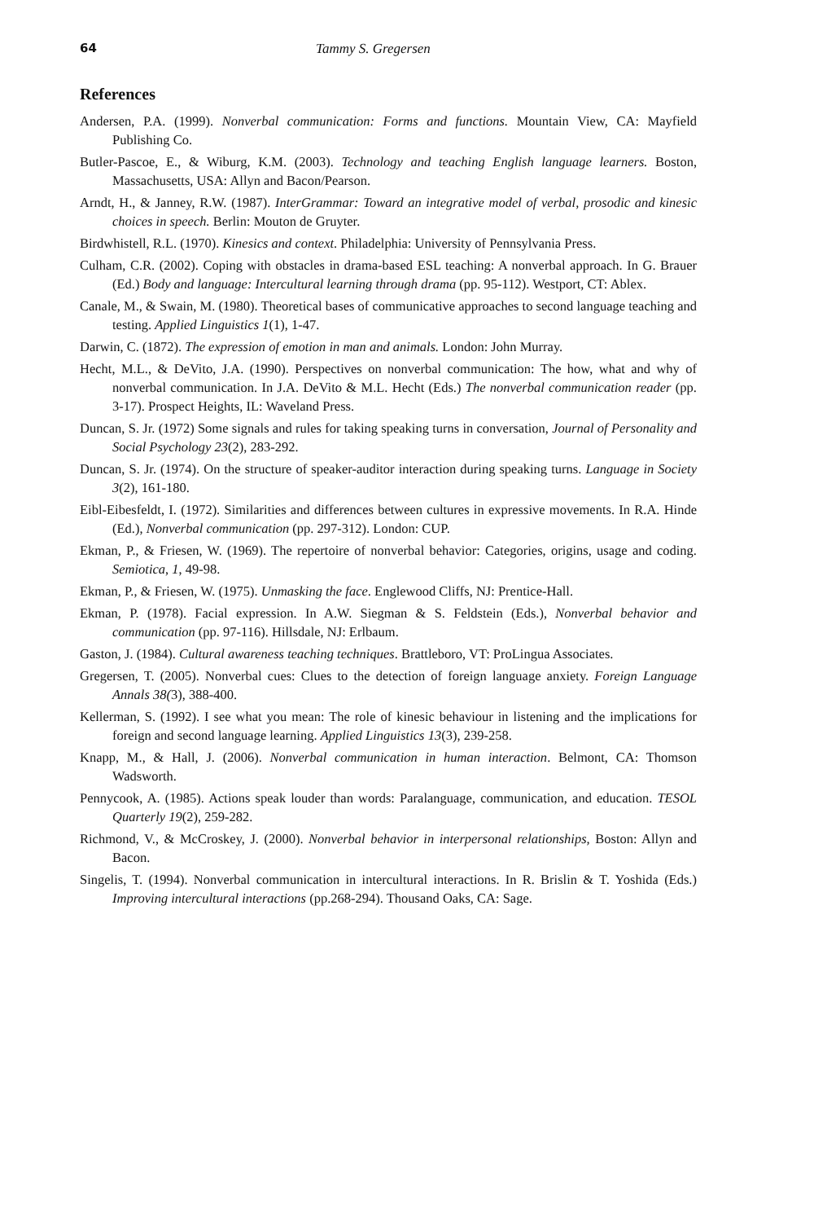64 Tammy S. Gregersen
References
Andersen, P.A. (1999). Nonverbal communication: Forms and functions. Mountain View, CA: Mayfield Publishing Co.
Butler-Pascoe, E., & Wiburg, K.M. (2003). Technology and teaching English language learners. Boston, Massachusetts, USA: Allyn and Bacon/Pearson.
Arndt, H., & Janney, R.W. (1987). InterGrammar: Toward an integrative model of verbal, prosodic and kinesic choices in speech. Berlin: Mouton de Gruyter.
Birdwhistell, R.L. (1970). Kinesics and context. Philadelphia: University of Pennsylvania Press.
Culham, C.R. (2002). Coping with obstacles in drama-based ESL teaching: A nonverbal approach. In G. Brauer (Ed.) Body and language: Intercultural learning through drama (pp. 95-112). Westport, CT: Ablex.
Canale, M., & Swain, M. (1980). Theoretical bases of communicative approaches to second language teaching and testing. Applied Linguistics 1(1), 1-47.
Darwin, C. (1872). The expression of emotion in man and animals. London: John Murray.
Hecht, M.L., & DeVito, J.A. (1990). Perspectives on nonverbal communication: The how, what and why of nonverbal communication. In J.A. DeVito & M.L. Hecht (Eds.) The nonverbal communication reader (pp. 3-17). Prospect Heights, IL: Waveland Press.
Duncan, S. Jr. (1972) Some signals and rules for taking speaking turns in conversation, Journal of Personality and Social Psychology 23(2), 283-292.
Duncan, S. Jr. (1974). On the structure of speaker-auditor interaction during speaking turns. Language in Society 3(2), 161-180.
Eibl-Eibesfeldt, I. (1972). Similarities and differences between cultures in expressive movements. In R.A. Hinde (Ed.), Nonverbal communication (pp. 297-312). London: CUP.
Ekman, P., & Friesen, W. (1969). The repertoire of nonverbal behavior: Categories, origins, usage and coding. Semiotica, 1, 49-98.
Ekman, P., & Friesen, W. (1975). Unmasking the face. Englewood Cliffs, NJ: Prentice-Hall.
Ekman, P. (1978). Facial expression. In A.W. Siegman & S. Feldstein (Eds.), Nonverbal behavior and communication (pp. 97-116). Hillsdale, NJ: Erlbaum.
Gaston, J. (1984). Cultural awareness teaching techniques. Brattleboro, VT: ProLingua Associates.
Gregersen, T. (2005). Nonverbal cues: Clues to the detection of foreign language anxiety. Foreign Language Annals 38(3), 388-400.
Kellerman, S. (1992). I see what you mean: The role of kinesic behaviour in listening and the implications for foreign and second language learning. Applied Linguistics 13(3), 239-258.
Knapp, M., & Hall, J. (2006). Nonverbal communication in human interaction. Belmont, CA: Thomson Wadsworth.
Pennycook, A. (1985). Actions speak louder than words: Paralanguage, communication, and education. TESOL Quarterly 19(2), 259-282.
Richmond, V., & McCroskey, J. (2000). Nonverbal behavior in interpersonal relationships, Boston: Allyn and Bacon.
Singelis, T. (1994). Nonverbal communication in intercultural interactions. In R. Brislin & T. Yoshida (Eds.) Improving intercultural interactions (pp.268-294). Thousand Oaks, CA: Sage.